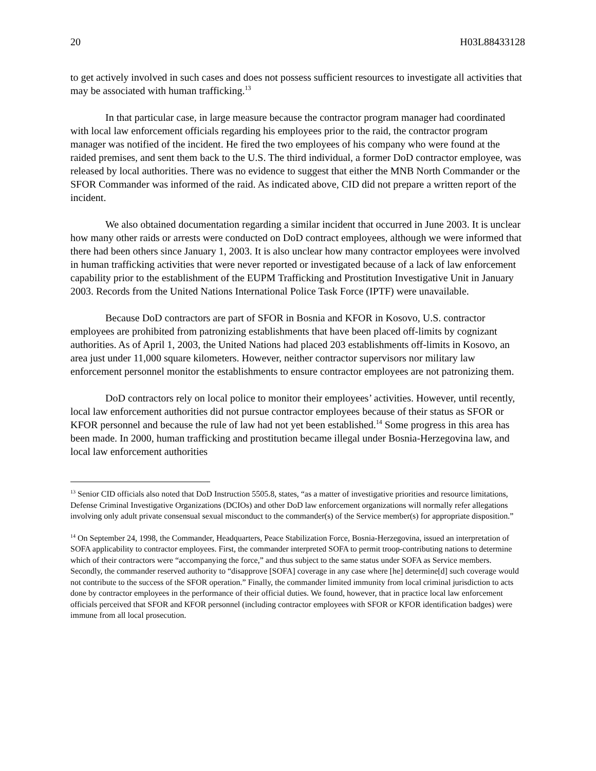20 H03L88433128
to get actively involved in such cases and does not possess sufficient resources to investigate all activities that may be associated with human trafficking.<sup>13</sup>
In that particular case, in large measure because the contractor program manager had coordinated with local law enforcement officials regarding his employees prior to the raid, the contractor program manager was notified of the incident. He fired the two employees of his company who were found at the raided premises, and sent them back to the U.S. The third individual, a former DoD contractor employee, was released by local authorities. There was no evidence to suggest that either the MNB North Commander or the SFOR Commander was informed of the raid. As indicated above, CID did not prepare a written report of the incident.
We also obtained documentation regarding a similar incident that occurred in June 2003. It is unclear how many other raids or arrests were conducted on DoD contract employees, although we were informed that there had been others since January 1, 2003. It is also unclear how many contractor employees were involved in human trafficking activities that were never reported or investigated because of a lack of law enforcement capability prior to the establishment of the EUPM Trafficking and Prostitution Investigative Unit in January 2003. Records from the United Nations International Police Task Force (IPTF) were unavailable.
Because DoD contractors are part of SFOR in Bosnia and KFOR in Kosovo, U.S. contractor employees are prohibited from patronizing establishments that have been placed off-limits by cognizant authorities. As of April 1, 2003, the United Nations had placed 203 establishments off-limits in Kosovo, an area just under 11,000 square kilometers. However, neither contractor supervisors nor military law enforcement personnel monitor the establishments to ensure contractor employees are not patronizing them.
DoD contractors rely on local police to monitor their employees’ activities. However, until recently, local law enforcement authorities did not pursue contractor employees because of their status as SFOR or KFOR personnel and because the rule of law had not yet been established.<sup>14</sup> Some progress in this area has been made. In 2000, human trafficking and prostitution became illegal under Bosnia-Herzegovina law, and local law enforcement authorities
<sup>13</sup> Senior CID officials also noted that DoD Instruction 5505.8, states, “as a matter of investigative priorities and resource limitations, Defense Criminal Investigative Organizations (DCIOs) and other DoD law enforcement organizations will normally refer allegations involving only adult private consensual sexual misconduct to the commander(s) of the Service member(s) for appropriate disposition.”
<sup>14</sup> On September 24, 1998, the Commander, Headquarters, Peace Stabilization Force, Bosnia-Herzegovina, issued an interpretation of SOFA applicability to contractor employees. First, the commander interpreted SOFA to permit troop-contributing nations to determine which of their contractors were “accompanying the force,” and thus subject to the same status under SOFA as Service members. Secondly, the commander reserved authority to “disapprove [SOFA] coverage in any case where [he] determine[d] such coverage would not contribute to the success of the SFOR operation.” Finally, the commander limited immunity from local criminal jurisdiction to acts done by contractor employees in the performance of their official duties. We found, however, that in practice local law enforcement officials perceived that SFOR and KFOR personnel (including contractor employees with SFOR or KFOR identification badges) were immune from all local prosecution.